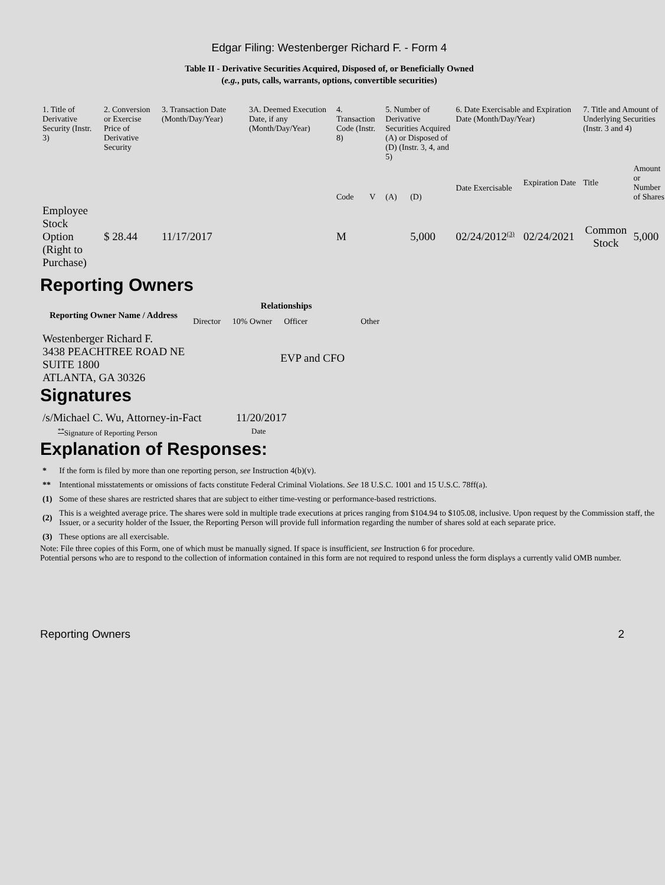Edgar Filing: Westenberger Richard F. - Form 4
Table II - Derivative Securities Acquired, Disposed of, or Beneficially Owned
(e.g., puts, calls, warrants, options, convertible securities)
| 1. Title of Derivative Security (Instr. 3) | 2. Conversion or Exercise Price of Derivative Security | 3. Transaction Date (Month/Day/Year) | 3A. Deemed Execution Date, if any (Month/Day/Year) | 4. Transaction Code (Instr. 8) | | 5. Number of Derivative Securities Acquired (A) or Disposed of (D) (Instr. 3, 4, and 5) | | 6. Date Exercisable and Expiration Date (Month/Day/Year) | | 7. Title and Amount of Underlying Securities (Instr. 3 and 4) | |
| | | | | Code | V | (A) | (D) | Date Exercisable | Expiration Date | Title | Amount or Number of Shares |
| Employee Stock Option (Right to Purchase) | $ 28.44 | 11/17/2017 | | M | | | 5,000 | 02/24/2012<sup>(3)</sup> | 02/24/2021 | Common Stock | 5,000 |
Reporting Owners
| Reporting Owner Name / Address | Relationships | | | | |
| --- | --- | --- | --- | --- | --- |
| | Director | 10% Owner | Officer | Other | |
| Westenberger Richard F. 3438 PEACHTREE ROAD NE SUITE 1800 ATLANTA, GA 30326 | | | EVP and CFO | | |
Signatures
| /s/Michael C. Wu, Attorney-in-Fact | 11/20/2017 |
| <sup>**</sup> Signature of Reporting Person | Date |
Explanation of Responses:
| * | If the form is filed by more than one reporting person, see Instruction 4(b)(v). |
| ** | Intentional misstatements or omissions of facts constitute Federal Criminal Violations. See 18 U.S.C. 1001 and 15 U.S.C. 78ff(a). |
| (1) | Some of these shares are restricted shares that are subject to either time-vesting or performance-based restrictions. |
| (2) | This is a weighted average price. The shares were sold in multiple trade executions at prices ranging from $104.94 to $105.08, inclusive. Upon request by the Commission staff, the Issuer, or a security holder of the Issuer, the Reporting Person will provide full information regarding the number of shares sold at each separate price. |
| (3) | These options are all exercisable. |
Note: File three copies of this Form, one of which must be manually signed. If space is insufficient, see Instruction 6 for procedure.
Potential persons who are to respond to the collection of information contained in this form are not required to respond unless the form displays a currently valid OMB number.
Reporting Owners 2